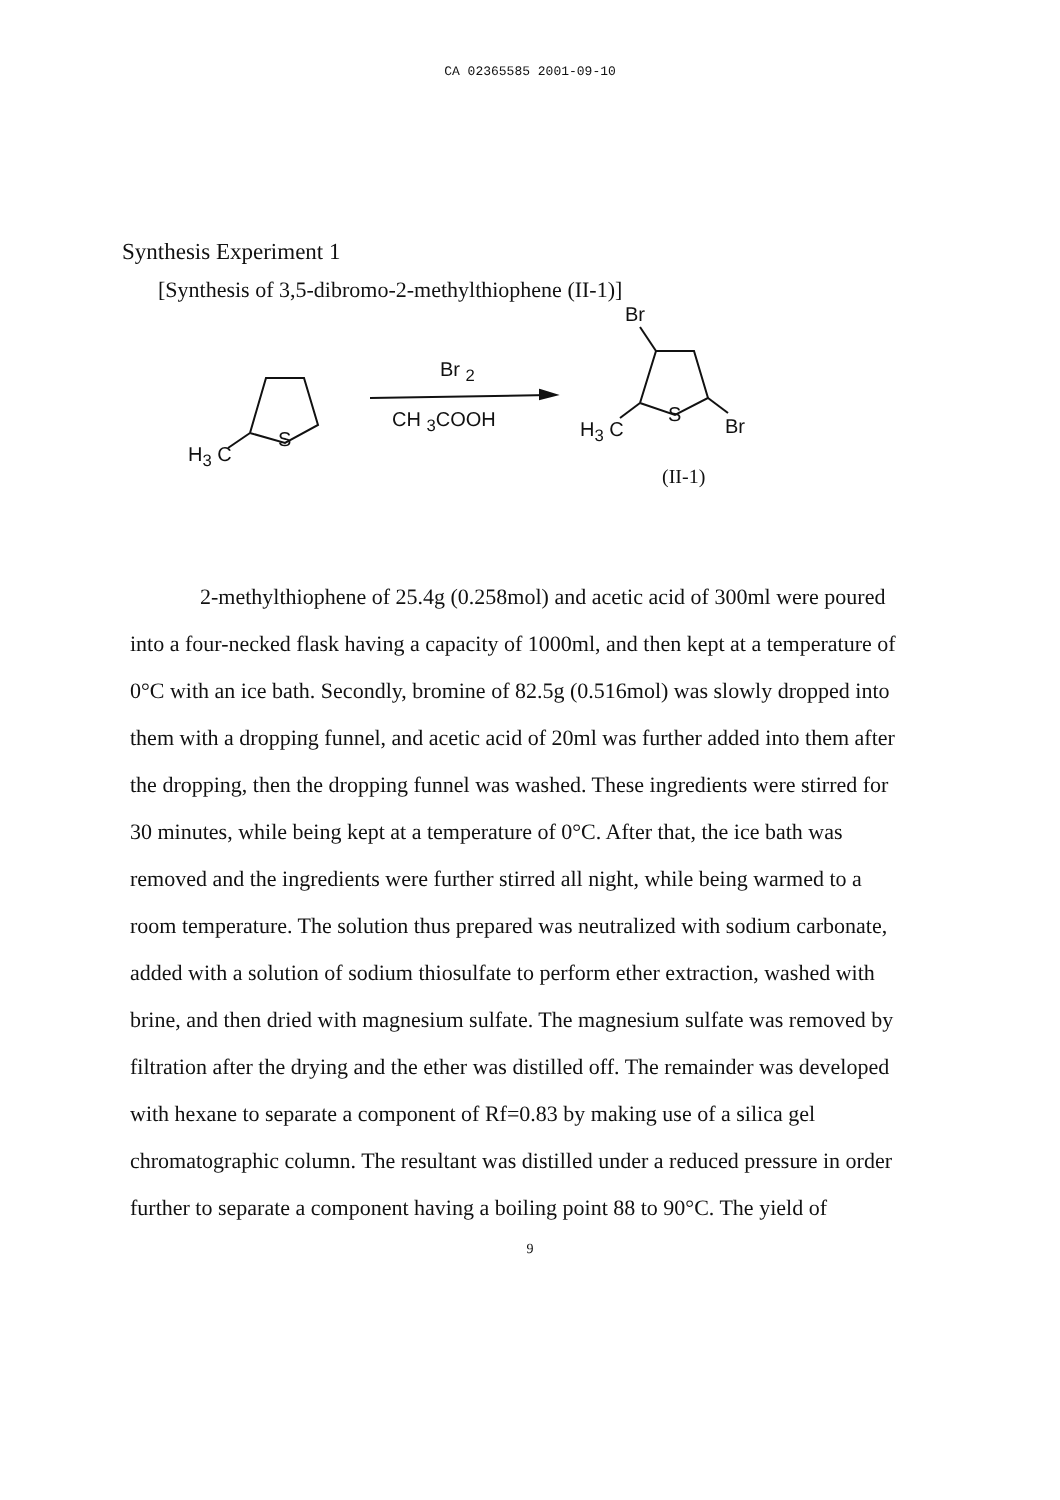CA 02365585 2001-09-10
Synthesis Experiment 1
[Synthesis of 3,5-dibromo-2-methylthiophene (II-1)]
H<sub>3</sub> C
S
Br <sub>2</sub>
CH <sub>3</sub>COOH
Br
H<sub>3</sub> C
S
Br
(II-1)
2-methylthiophene of 25.4g (0.258mol) and acetic acid of 300ml were poured into a four-necked flask having a capacity of 1000ml, and then kept at a temperature of 0°C with an ice bath. Secondly, bromine of 82.5g (0.516mol) was slowly dropped into them with a dropping funnel, and acetic acid of 20ml was further added into them after the dropping, then the dropping funnel was washed. These ingredients were stirred for 30 minutes, while being kept at a temperature of 0°C. After that, the ice bath was removed and the ingredients were further stirred all night, while being warmed to a room temperature. The solution thus prepared was neutralized with sodium carbonate, added with a solution of sodium thiosulfate to perform ether extraction, washed with brine, and then dried with magnesium sulfate. The magnesium sulfate was removed by filtration after the drying and the ether was distilled off. The remainder was developed with hexane to separate a component of Rf=0.83 by making use of a silica gel chromatographic column. The resultant was distilled under a reduced pressure in order further to separate a component having a boiling point 88 to 90°C. The yield of
9